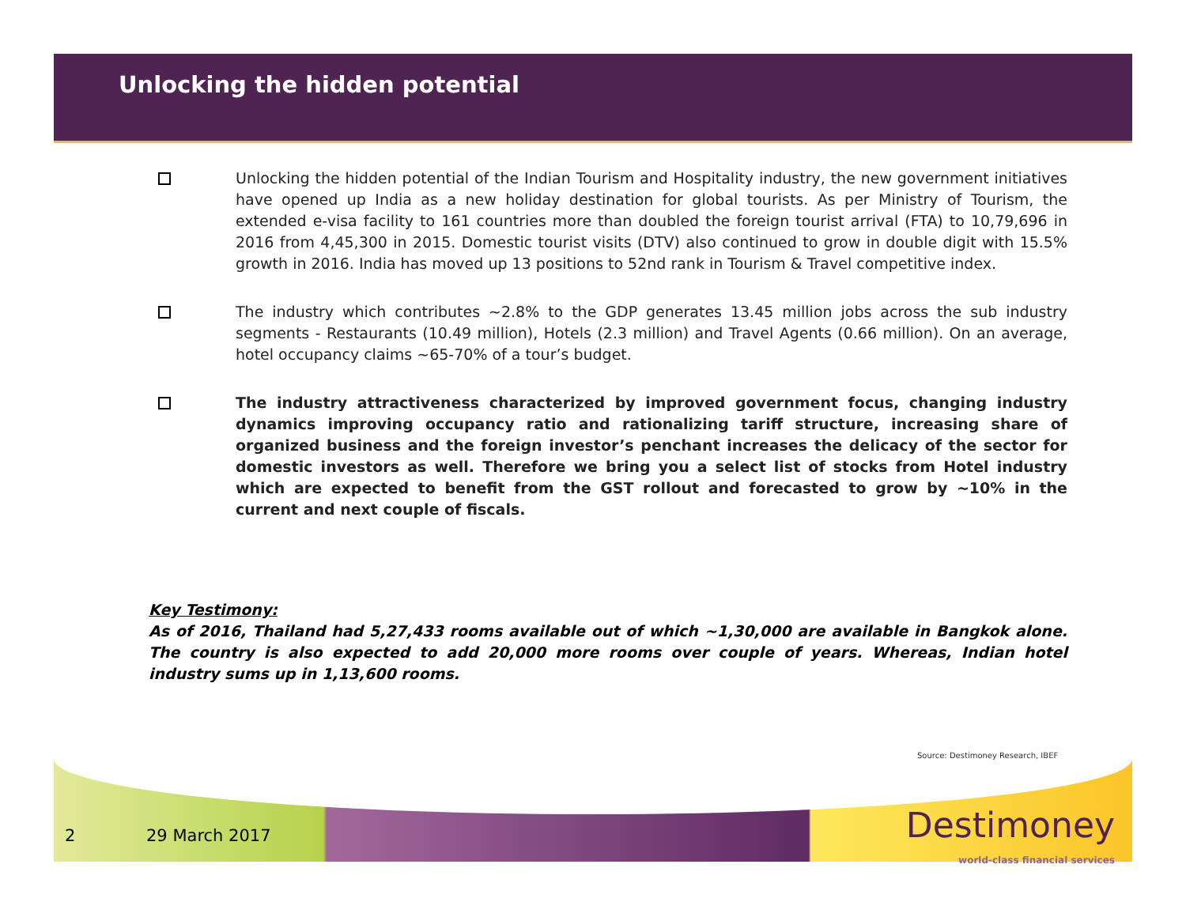Unlocking the hidden potential
Unlocking the hidden potential of the Indian Tourism and Hospitality industry, the new government initiatives have opened up India as a new holiday destination for global tourists. As per Ministry of Tourism, the extended e-visa facility to 161 countries more than doubled the foreign tourist arrival (FTA) to 10,79,696 in 2016 from 4,45,300 in 2015. Domestic tourist visits (DTV) also continued to grow in double digit with 15.5% growth in 2016. India has moved up 13 positions to 52nd rank in Tourism & Travel competitive index.
The industry which contributes ~2.8% to the GDP generates 13.45 million jobs across the sub industry segments - Restaurants (10.49 million), Hotels (2.3 million) and Travel Agents (0.66 million). On an average, hotel occupancy claims ~65-70% of a tour’s budget.
The industry attractiveness characterized by improved government focus, changing industry dynamics improving occupancy ratio and rationalizing tariff structure, increasing share of organized business and the foreign investor’s penchant increases the delicacy of the sector for domestic investors as well. Therefore we bring you a select list of stocks from Hotel industry which are expected to benefit from the GST rollout and forecasted to grow by ~10% in the current and next couple of fiscals.
Key Testimony:
As of 2016, Thailand had 5,27,433 rooms available out of which ~1,30,000 are available in Bangkok alone. The country is also expected to add 20,000 more rooms over couple of years. Whereas, Indian hotel industry sums up in 1,13,600 rooms.
Source: Destimoney Research, IBEF
2 29 March 2017
Destimoney
world-class financial services